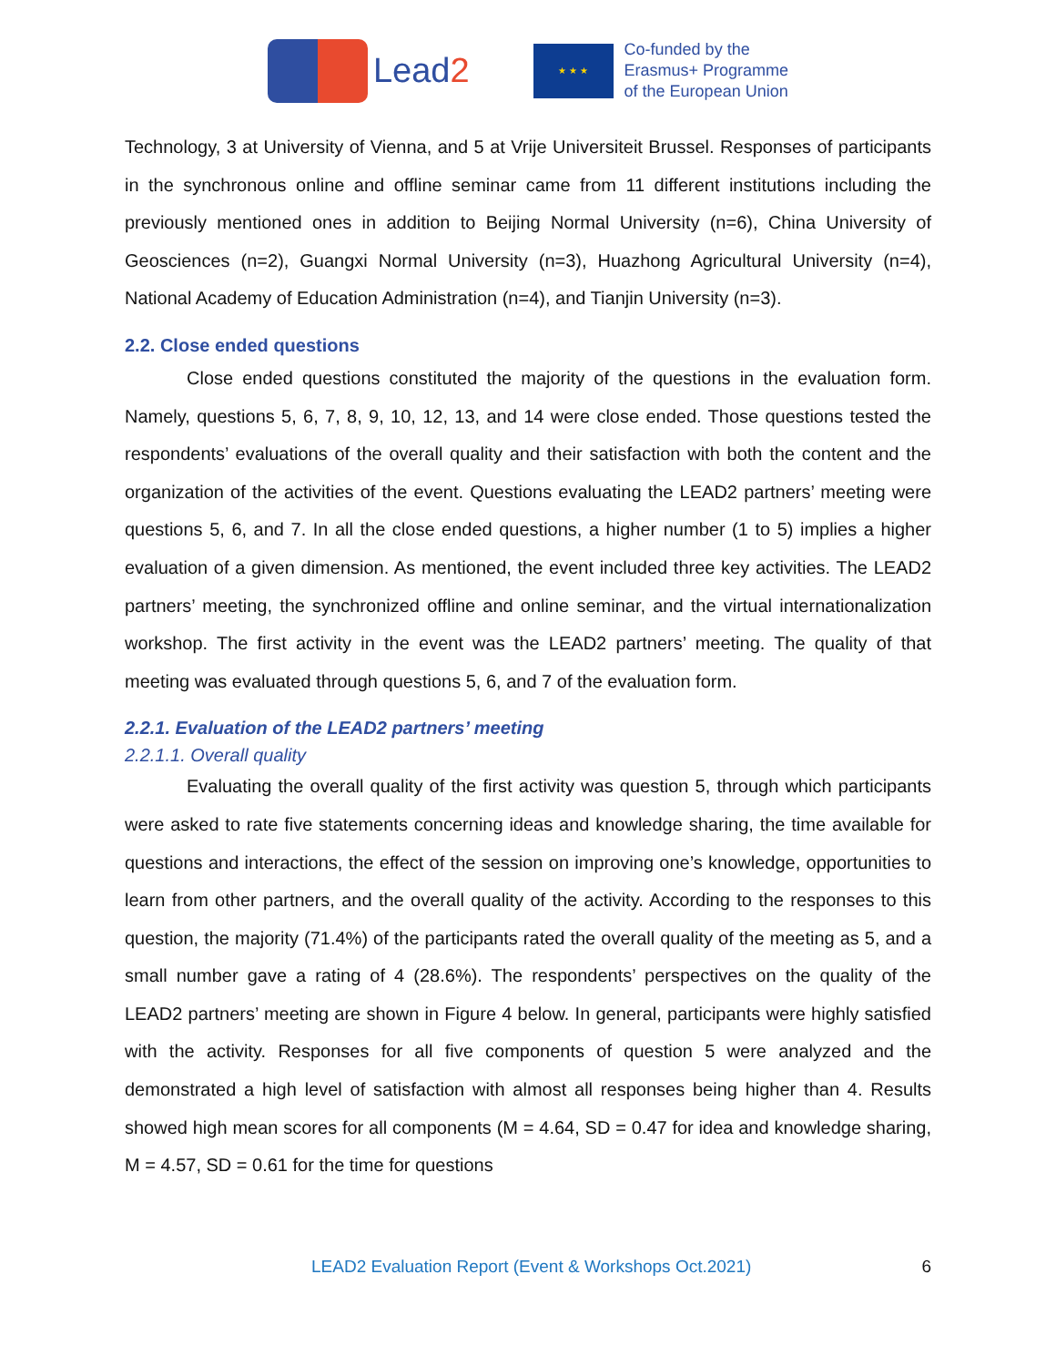Lead2
★ ★ ★
Co-funded by the
Erasmus+ Programme
of the European Union
Technology, 3 at University of Vienna, and 5 at Vrije Universiteit Brussel. Responses of participants in the synchronous online and offline seminar came from 11 different institutions including the previously mentioned ones in addition to Beijing Normal University (n=6), China University of Geosciences (n=2), Guangxi Normal University (n=3), Huazhong Agricultural University (n=4), National Academy of Education Administration (n=4), and Tianjin University (n=3).
2.2. Close ended questions
Close ended questions constituted the majority of the questions in the evaluation form. Namely, questions 5, 6, 7, 8, 9, 10, 12, 13, and 14 were close ended. Those questions tested the respondents’ evaluations of the overall quality and their satisfaction with both the content and the organization of the activities of the event. Questions evaluating the LEAD2 partners’ meeting were questions 5, 6, and 7. In all the close ended questions, a higher number (1 to 5) implies a higher evaluation of a given dimension. As mentioned, the event included three key activities. The LEAD2 partners’ meeting, the synchronized offline and online seminar, and the virtual internationalization workshop. The first activity in the event was the LEAD2 partners’ meeting. The quality of that meeting was evaluated through questions 5, 6, and 7 of the evaluation form.
2.2.1. Evaluation of the LEAD2 partners’ meeting
2.2.1.1. Overall quality
Evaluating the overall quality of the first activity was question 5, through which participants were asked to rate five statements concerning ideas and knowledge sharing, the time available for questions and interactions, the effect of the session on improving one’s knowledge, opportunities to learn from other partners, and the overall quality of the activity. According to the responses to this question, the majority (71.4%) of the participants rated the overall quality of the meeting as 5, and a small number gave a rating of 4 (28.6%). The respondents’ perspectives on the quality of the LEAD2 partners’ meeting are shown in Figure 4 below. In general, participants were highly satisfied with the activity. Responses for all five components of question 5 were analyzed and the demonstrated a high level of satisfaction with almost all responses being higher than 4. Results showed high mean scores for all components (M = 4.64, SD = 0.47 for idea and knowledge sharing, M = 4.57, SD = 0.61 for the time for questions
LEAD2 Evaluation Report (Event & Workshops Oct.2021) 6